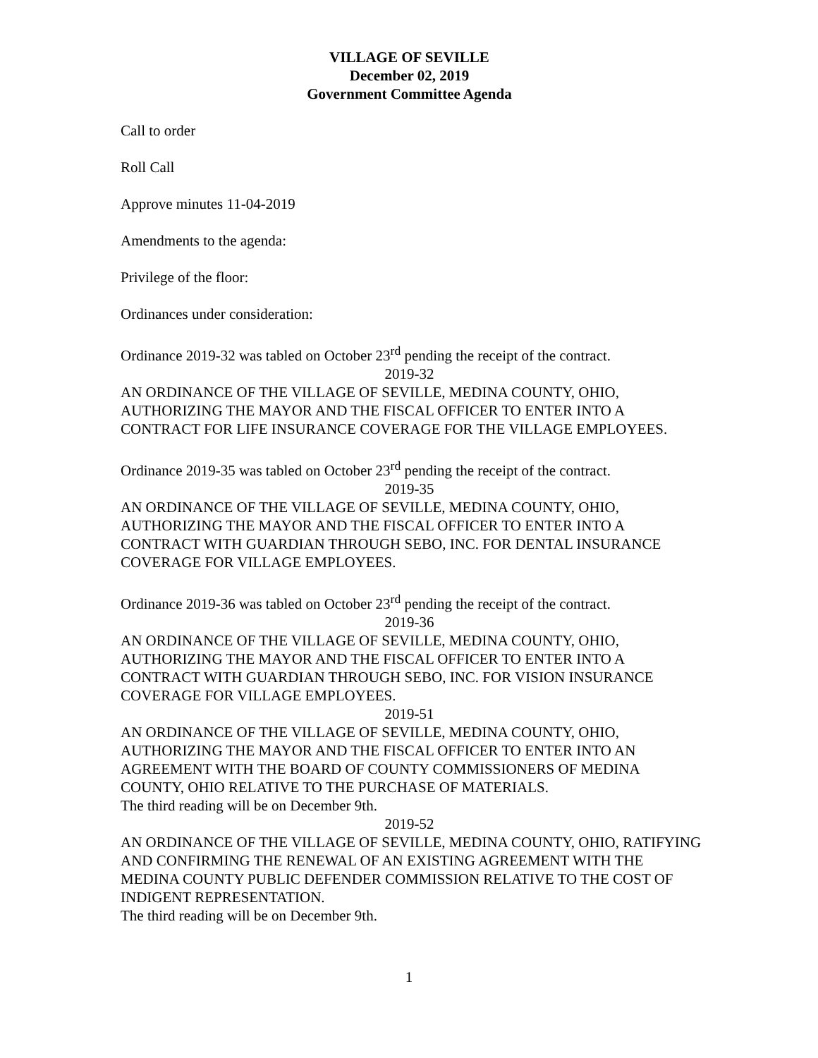VILLAGE OF SEVILLE
December 02, 2019
Government Committee Agenda
Call to order
Roll Call
Approve minutes 11-04-2019
Amendments to the agenda:
Privilege of the floor:
Ordinances under consideration:
Ordinance 2019-32 was tabled on October 23<sup>rd</sup> pending the receipt of the contract.
2019-32
AN ORDINANCE OF THE VILLAGE OF SEVILLE, MEDINA COUNTY, OHIO, AUTHORIZING THE MAYOR AND THE FISCAL OFFICER TO ENTER INTO A CONTRACT FOR LIFE INSURANCE COVERAGE FOR THE VILLAGE EMPLOYEES.
Ordinance 2019-35 was tabled on October 23<sup>rd</sup> pending the receipt of the contract.
2019-35
AN ORDINANCE OF THE VILLAGE OF SEVILLE, MEDINA COUNTY, OHIO, AUTHORIZING THE MAYOR AND THE FISCAL OFFICER TO ENTER INTO A CONTRACT WITH GUARDIAN THROUGH SEBO, INC. FOR DENTAL INSURANCE COVERAGE FOR VILLAGE EMPLOYEES.
Ordinance 2019-36 was tabled on October 23<sup>rd</sup> pending the receipt of the contract.
2019-36
AN ORDINANCE OF THE VILLAGE OF SEVILLE, MEDINA COUNTY, OHIO, AUTHORIZING THE MAYOR AND THE FISCAL OFFICER TO ENTER INTO A CONTRACT WITH GUARDIAN THROUGH SEBO, INC. FOR VISION INSURANCE COVERAGE FOR VILLAGE EMPLOYEES.
2019-51
AN ORDINANCE OF THE VILLAGE OF SEVILLE, MEDINA COUNTY, OHIO, AUTHORIZING THE MAYOR AND THE FISCAL OFFICER TO ENTER INTO AN AGREEMENT WITH THE BOARD OF COUNTY COMMISSIONERS OF MEDINA COUNTY, OHIO RELATIVE TO THE PURCHASE OF MATERIALS.
The third reading will be on December 9th.
2019-52
AN ORDINANCE OF THE VILLAGE OF SEVILLE, MEDINA COUNTY, OHIO, RATIFYING AND CONFIRMING THE RENEWAL OF AN EXISTING AGREEMENT WITH THE MEDINA COUNTY PUBLIC DEFENDER COMMISSION RELATIVE TO THE COST OF INDIGENT REPRESENTATION.
The third reading will be on December 9th.
1